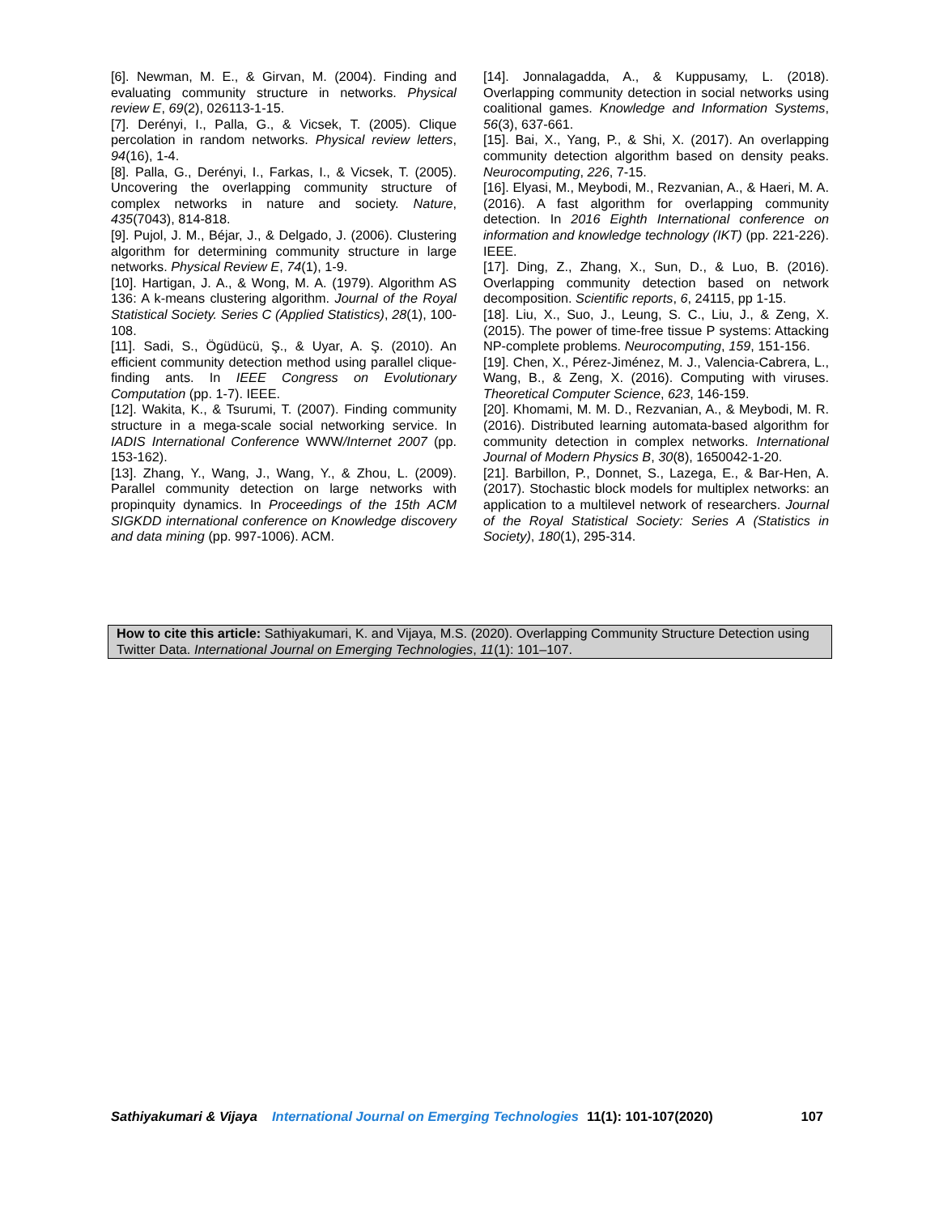[6]. Newman, M. E., & Girvan, M. (2004). Finding and evaluating community structure in networks. Physical review E, 69(2), 026113-1-15.
[7]. Derényi, I., Palla, G., & Vicsek, T. (2005). Clique percolation in random networks. Physical review letters, 94(16), 1-4.
[8]. Palla, G., Derényi, I., Farkas, I., & Vicsek, T. (2005). Uncovering the overlapping community structure of complex networks in nature and society. Nature, 435(7043), 814-818.
[9]. Pujol, J. M., Béjar, J., & Delgado, J. (2006). Clustering algorithm for determining community structure in large networks. Physical Review E, 74(1), 1-9.
[10]. Hartigan, J. A., & Wong, M. A. (1979). Algorithm AS 136: A k-means clustering algorithm. Journal of the Royal Statistical Society. Series C (Applied Statistics), 28(1), 100-108.
[11]. Sadi, S., Ögüdücü, Ş., & Uyar, A. Ş. (2010). An efficient community detection method using parallel clique-finding ants. In IEEE Congress on Evolutionary Computation (pp. 1-7). IEEE.
[12]. Wakita, K., & Tsurumi, T. (2007). Finding community structure in a mega-scale social networking service. In IADIS International Conference WWW/Internet 2007 (pp. 153-162).
[13]. Zhang, Y., Wang, J., Wang, Y., & Zhou, L. (2009). Parallel community detection on large networks with propinquity dynamics. In Proceedings of the 15th ACM SIGKDD international conference on Knowledge discovery and data mining (pp. 997-1006). ACM.
[14]. Jonnalagadda, A., & Kuppusamy, L. (2018). Overlapping community detection in social networks using coalitional games. Knowledge and Information Systems, 56(3), 637-661.
[15]. Bai, X., Yang, P., & Shi, X. (2017). An overlapping community detection algorithm based on density peaks. Neurocomputing, 226, 7-15.
[16]. Elyasi, M., Meybodi, M., Rezvanian, A., & Haeri, M. A. (2016). A fast algorithm for overlapping community detection. In 2016 Eighth International conference on information and knowledge technology (IKT) (pp. 221-226). IEEE.
[17]. Ding, Z., Zhang, X., Sun, D., & Luo, B. (2016). Overlapping community detection based on network decomposition. Scientific reports, 6, 24115, pp 1-15.
[18]. Liu, X., Suo, J., Leung, S. C., Liu, J., & Zeng, X. (2015). The power of time-free tissue P systems: Attacking NP-complete problems. Neurocomputing, 159, 151-156.
[19]. Chen, X., Pérez-Jiménez, M. J., Valencia-Cabrera, L., Wang, B., & Zeng, X. (2016). Computing with viruses. Theoretical Computer Science, 623, 146-159.
[20]. Khomami, M. M. D., Rezvanian, A., & Meybodi, M. R. (2016). Distributed learning automata-based algorithm for community detection in complex networks. International Journal of Modern Physics B, 30(8), 1650042-1-20.
[21]. Barbillon, P., Donnet, S., Lazega, E., & Bar-Hen, A. (2017). Stochastic block models for multiplex networks: an application to a multilevel network of researchers. Journal of the Royal Statistical Society: Series A (Statistics in Society), 180(1), 295-314.
How to cite this article: Sathiyakumari, K. and Vijaya, M.S. (2020). Overlapping Community Structure Detection using Twitter Data. International Journal on Emerging Technologies, 11(1): 101–107.
Sathiyakumari & Vijaya International Journal on Emerging Technologies 11(1): 101-107(2020) 107